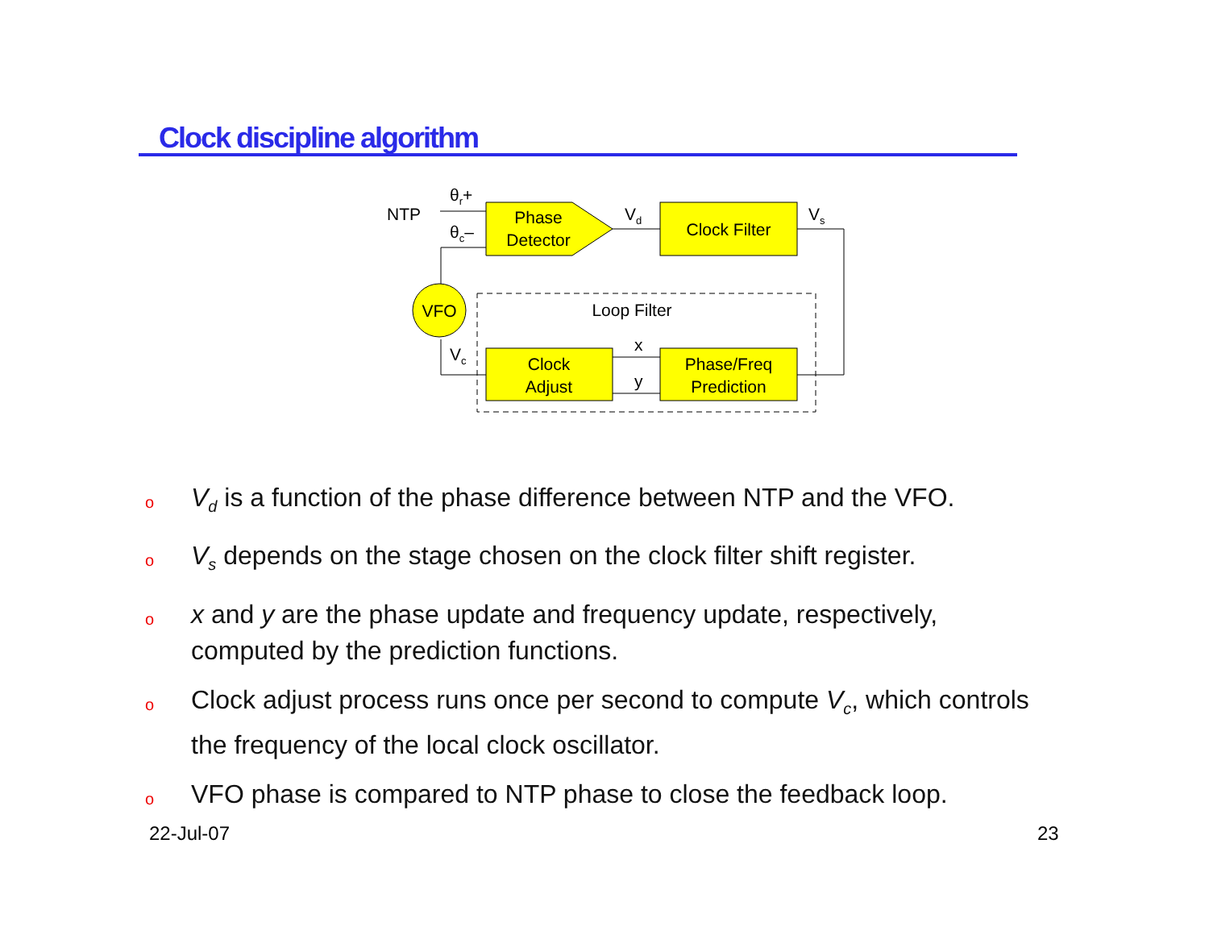Clock discipline algorithm
NTP
θr+
θc–
Phase
Detector
Vd
Clock Filter
Vs
VFO
Loop Filter
Clock
Adjust
Phase/Freq
Prediction
x
y
Vc
o V<sub>d</sub> is a function of the phase difference between NTP and the VFO.
o V<sub>s</sub> depends on the stage chosen on the clock filter shift register.
ox and y are the phase update and frequency update, respectively, computed by the prediction functions.
o Clock adjust process runs once per second to compute V<sub>c</sub>, which controls the frequency of the local clock oscillator.
o VFO phase is compared to NTP phase to close the feedback loop.
22-Jul-07 23